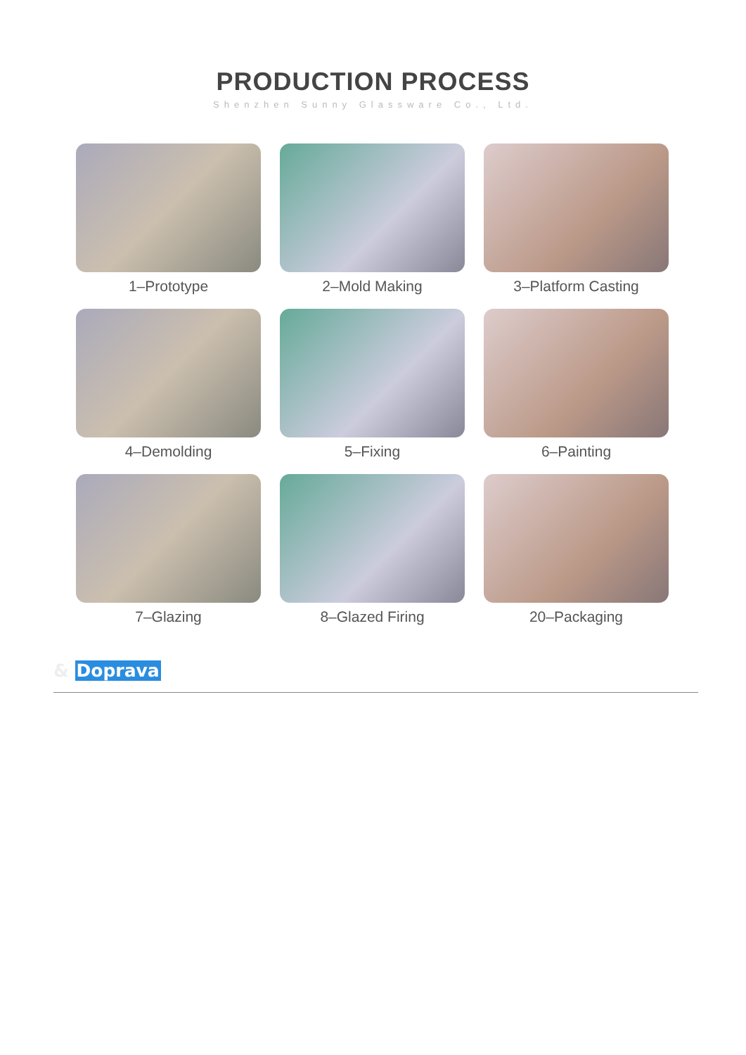PRODUCTION PROCESS
Shenzhen Sunny Glassware Co., Ltd.
1–Prototype
2–Mold Making
3–Platform Casting
4–Demolding
5–Fixing
6–Painting
7–Glazing
8–Glazed Firing
20–Packaging
& Doprava